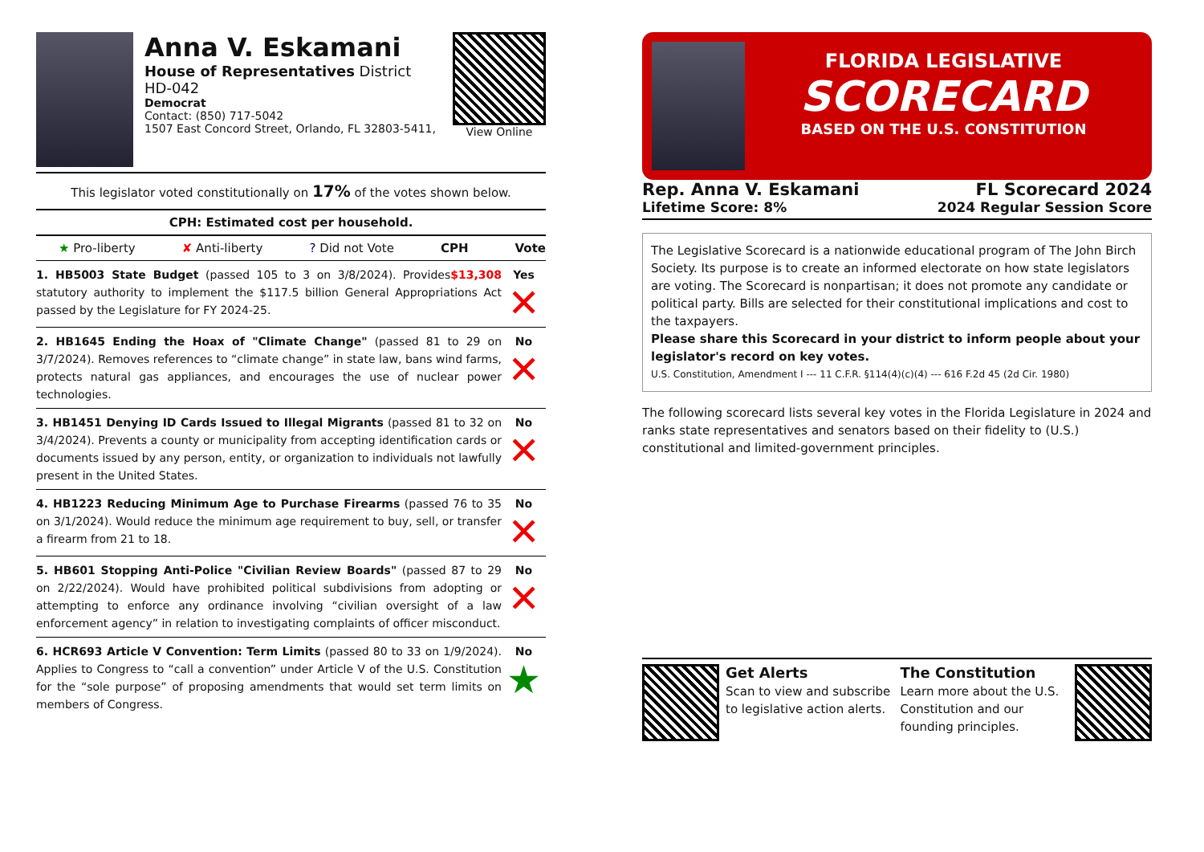Anna V. Eskamani
House of Representatives District HD-042
Democrat
Contact: (850) 717-5042
1507 East Concord Street, Orlando, FL 32803-5411,
View Online
This legislator voted constitutionally on 17% of the votes shown below.
CPH: Estimated cost per household.
★ Pro-liberty ✘ Anti-liberty? Did not Vote CPH Vote
| 1. HB5003 State Budget (passed 105 to 3 on 3/8/2024). $13,308 Provides statutory authority to implement the $117.5 billion General Appropriations Act passed by the Legislature for FY 2024-25. | Yes ✕ |
| 2. HB1645 Ending the Hoax of "Climate Change" (passed 81 to 29 on 3/7/2024). Removes references to “climate change” in state law, bans wind farms, protects natural gas appliances, and encourages the use of nuclear power technologies. | No ✕ |
| 3. HB1451 Denying ID Cards Issued to Illegal Migrants (passed 81 to 32 on 3/4/2024). Prevents a county or municipality from accepting identification cards or documents issued by any person, entity, or organization to individuals not lawfully present in the United States. | No ✕ |
| 4. HB1223 Reducing Minimum Age to Purchase Firearms (passed 76 to 35 on 3/1/2024). Would reduce the minimum age requirement to buy, sell, or transfer a firearm from 21 to 18. | No ✕ |
| 5. HB601 Stopping Anti-Police "Civilian Review Boards" (passed 87 to 29 on 2/22/2024). Would have prohibited political subdivisions from adopting or attempting to enforce any ordinance involving “civilian oversight of a law enforcement agency” in relation to investigating complaints of officer misconduct. | No ✕ |
| 6. HCR693 Article V Convention: Term Limits (passed 80 to 33 on 1/9/2024). Applies to Congress to “call a convention” under Article V of the U.S. Constitution for the “sole purpose” of proposing amendments that would set term limits on members of Congress. | No ★ |
FLORIDA LEGISLATIVE
SCORECARD
BASED ON THE U.S. CONSTITUTION
Rep. Anna V. Eskamani
Lifetime Score: 8%
FL Scorecard 2024
2024 Regular Session Score
The Legislative Scorecard is a nationwide educational program of The John Birch Society. Its purpose is to create an informed electorate on how state legislators are voting. The Scorecard is nonpartisan; it does not promote any candidate or political party. Bills are selected for their constitutional implications and cost to the taxpayers.
Please share this Scorecard in your district to inform people about your legislator's record on key votes.
U.S. Constitution, Amendment I --- 11 C.F.R. §114(4)(c)(4) --- 616 F.2d 45 (2d Cir. 1980)
The following scorecard lists several key votes in the Florida Legislature in 2024 and ranks state representatives and senators based on their fidelity to (U.S.) constitutional and limited-government principles.
Get Alerts
Scan to view and subscribe to legislative action alerts.
The Constitution
Learn more about the U.S. Constitution and our founding principles.